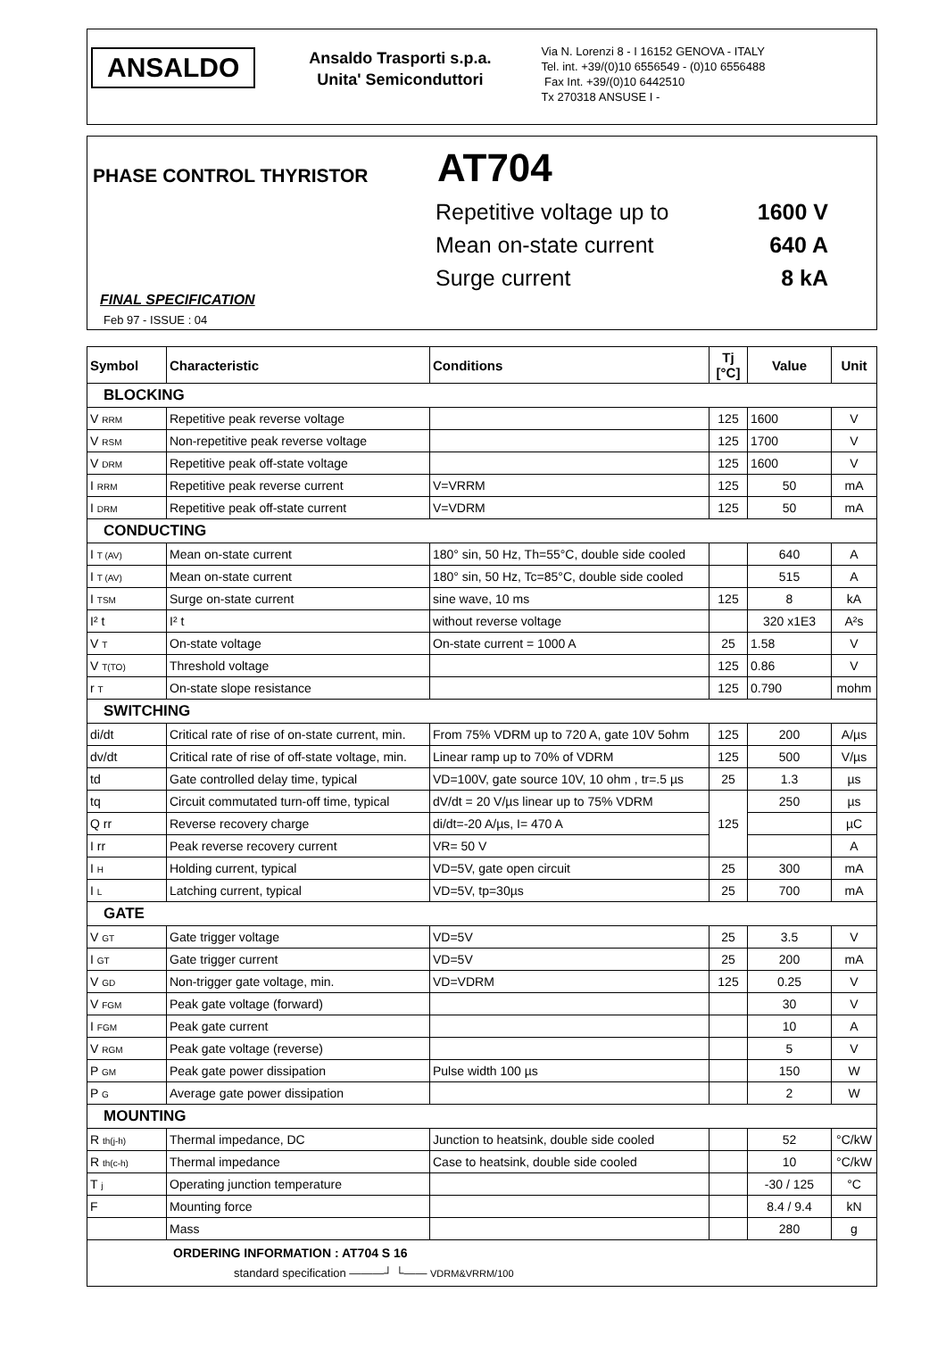ANSALDO
Ansaldo Trasporti s.p.a.
Unita' Semiconduttori
Via N. Lorenzi 8 - I 16152 GENOVA - ITALY
Tel. int. +39/(0)10 6556549 - (0)10 6556488
Fax Int. +39/(0)10 6442510
Tx 270318 ANSUSE I -
PHASE CONTROL THYRISTOR AT704
Repetitive voltage up to 1600 V
Mean on-state current 640 A
Surge current 8 kA
FINAL SPECIFICATION
Feb 97 - ISSUE : 04
| Symbol | Characteristic | Conditions | Tj [°C] | Value | Unit |
| --- | --- | --- | --- | --- | --- |
| BLOCKING | | | | | |
| V RRM | Repetitive peak reverse voltage | | 125 | 1600 | V |
| V RSM | Non-repetitive peak reverse voltage | | 125 | 1700 | V |
| V DRM | Repetitive peak off-state voltage | | 125 | 1600 | V |
| I RRM | Repetitive peak reverse current | V=VRRM | 125 | 50 | mA |
| I DRM | Repetitive peak off-state current | V=VDRM | 125 | 50 | mA |
| CONDUCTING | | | | | |
| I T (AV) | Mean on-state current | 180° sin, 50 Hz, Th=55°C, double side cooled | | 640 | A |
| I T (AV) | Mean on-state current | 180° sin, 50 Hz, Tc=85°C, double side cooled | | 515 | A |
| I TSM | Surge on-state current | sine wave, 10 ms | 125 | 8 | kA |
| I² t | I² t | without reverse voltage | | 320 x1E3 | A²s |
| V T | On-state voltage | On-state current = 1000 A | 25 | 1.58 | V |
| V T(TO) | Threshold voltage | | 125 | 0.86 | V |
| r T | On-state slope resistance | | 125 | 0.790 | mohm |
| SWITCHING | | | | | |
| di/dt | Critical rate of rise of on-state current, min. | From 75% VDRM up to 720 A, gate 10V 5ohm | 125 | 200 | A/µs |
| dv/dt | Critical rate of rise of off-state voltage, min. | Linear ramp up to 70% of VDRM | 125 | 500 | V/µs |
| td | Gate controlled delay time, typical | VD=100V, gate source 10V, 10 ohm , tr=.5 µs | 25 | 1.3 | µs |
| tq | Circuit commutated turn-off time, typical | dV/dt = 20 V/µs linear up to 75% VDRM | 125 | 250 | µs |
| Q rr | Reverse recovery charge | di/dt=-20 A/µs, I= 470 A | | | µC |
| I rr | Peak reverse recovery current | VR= 50 V | | | A |
| I H | Holding current, typical | VD=5V, gate open circuit | 25 | 300 | mA |
| I L | Latching current, typical | VD=5V, tp=30µs | 25 | 700 | mA |
| GATE | | | | | |
| V GT | Gate trigger voltage | VD=5V | 25 | 3.5 | V |
| I GT | Gate trigger current | VD=5V | 25 | 200 | mA |
| V GD | Non-trigger gate voltage, min. | VD=VDRM | 125 | 0.25 | V |
| V FGM | Peak gate voltage (forward) | | | 30 | V |
| I FGM | Peak gate current | | | 10 | A |
| V RGM | Peak gate voltage (reverse) | | | 5 | V |
| P GM | Peak gate power dissipation | Pulse width 100 µs | | 150 | W |
| P G | Average gate power dissipation | | | 2 | W |
| MOUNTING | | | | | |
| R th(j-h) | Thermal impedance, DC | Junction to heatsink, double side cooled | | 52 | °C/kW |
| R th(c-h) | Thermal impedance | Case to heatsink, double side cooled | | 10 | °C/kW |
| T j | Operating junction temperature | | | -30 / 125 | °C |
| F | Mounting force | | | 8.4 / 9.4 | kN |
| | Mass | | | 280 | g |
| ORDERING INFORMATION : AT704 S 16 standard specification ———┘ └—— VDRM&VRRM/100 | | | | | |